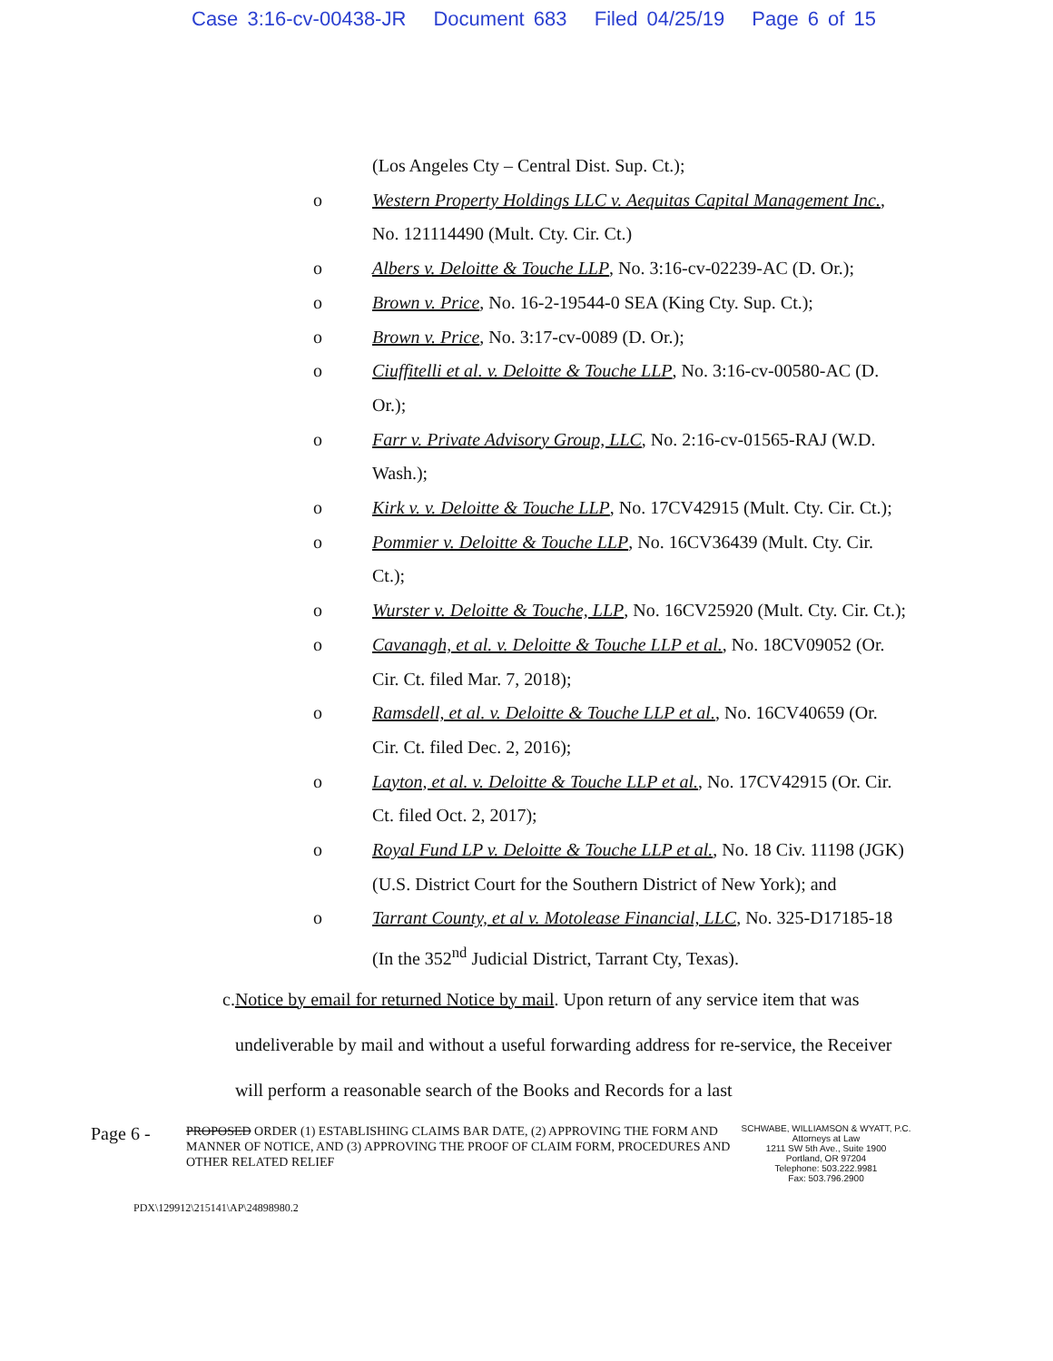Case 3:16-cv-00438-JR Document 683 Filed 04/25/19 Page 6 of 15
(Los Angeles Cty – Central Dist. Sup. Ct.);
o Western Property Holdings LLC v. Aequitas Capital Management Inc., No. 121114490 (Mult. Cty. Cir. Ct.)
o Albers v. Deloitte & Touche LLP, No. 3:16-cv-02239-AC (D. Or.);
o Brown v. Price, No. 16-2-19544-0 SEA (King Cty. Sup. Ct.);
o Brown v. Price, No. 3:17-cv-0089 (D. Or.);
o Ciuffitelli et al. v. Deloitte & Touche LLP, No. 3:16-cv-00580-AC (D. Or.);
o Farr v. Private Advisory Group, LLC, No. 2:16-cv-01565-RAJ (W.D. Wash.);
o Kirk v. v. Deloitte & Touche LLP, No. 17CV42915 (Mult. Cty. Cir. Ct.);
o Pommier v. Deloitte & Touche LLP, No. 16CV36439 (Mult. Cty. Cir. Ct.);
o Wurster v. Deloitte & Touche, LLP, No. 16CV25920 (Mult. Cty. Cir. Ct.);
o Cavanagh, et al. v. Deloitte & Touche LLP et al., No. 18CV09052 (Or. Cir. Ct. filed Mar. 7, 2018);
o Ramsdell, et al. v. Deloitte & Touche LLP et al., No. 16CV40659 (Or. Cir. Ct. filed Dec. 2, 2016);
o Layton, et al. v. Deloitte & Touche LLP et al., No. 17CV42915 (Or. Cir. Ct. filed Oct. 2, 2017);
o Royal Fund LP v. Deloitte & Touche LLP et al., No. 18 Civ. 11198 (JGK) (U.S. District Court for the Southern District of New York); and
o Tarrant County, et al v. Motolease Financial, LLC, No. 325-D17185-18 (In the 352<sup>nd</sup> Judicial District, Tarrant Cty, Texas).
c. Notice by email for returned Notice by mail. Upon return of any service item that was undeliverable by mail and without a useful forwarding address for re-service, the Receiver will perform a reasonable search of the Books and Records for a last
Page 6 -
PROPOSED ORDER (1) ESTABLISHING CLAIMS BAR DATE, (2) APPROVING THE FORM AND MANNER OF NOTICE, AND (3) APPROVING THE PROOF OF CLAIM FORM, PROCEDURES AND OTHER RELATED RELIEF
SCHWABE, WILLIAMSON & WYATT, P.C.
Attorneys at Law
1211 SW 5th Ave., Suite 1900
Portland, OR 97204
Telephone: 503.222.9981
Fax: 503.796.2900
PDX\129912\215141\AP\24898980.2